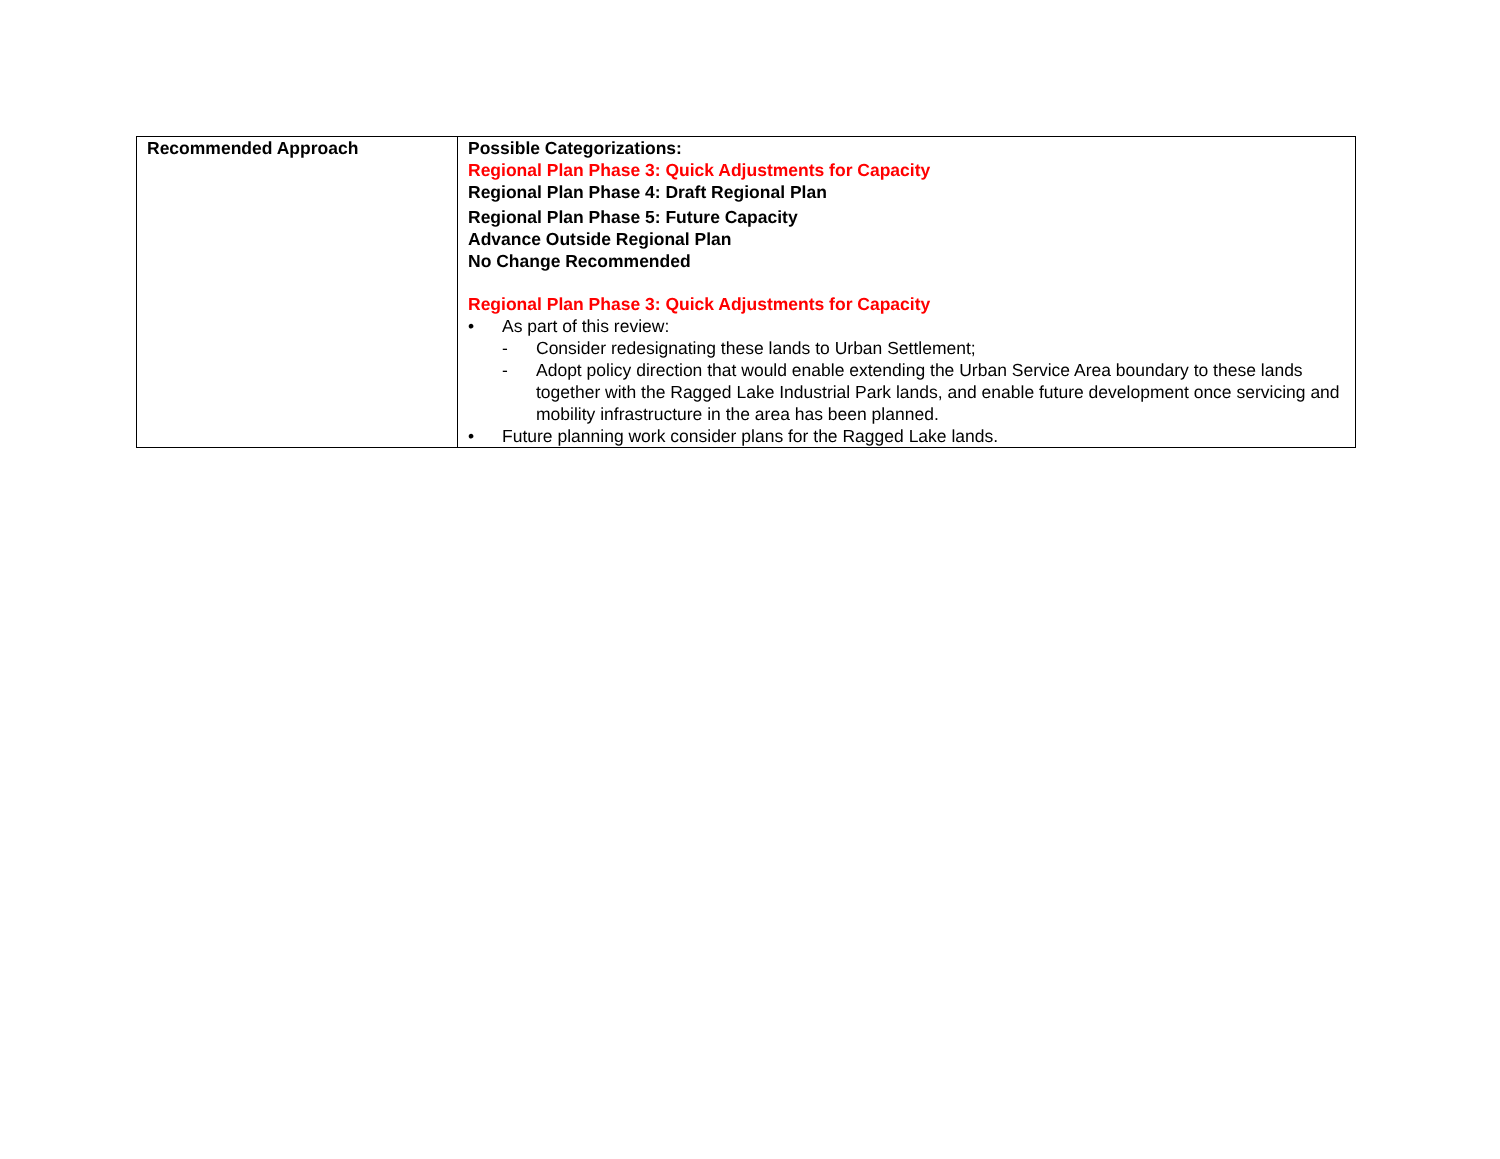| Recommended Approach | Possible Categorizations: Regional Plan Phase 3: Quick Adjustments for Capacity Regional Plan Phase 4: Draft Regional Plan Regional Plan Phase 5: Future Capacity Advance Outside Regional Plan No Change Recommended Regional Plan Phase 3: Quick Adjustments for Capacity • As part of this review: - Consider redesignating these lands to Urban Settlement; - Adopt policy direction that would enable extending the Urban Service Area boundary to these lands together with the Ragged Lake Industrial Park lands, and enable future development once servicing and mobility infrastructure in the area has been planned. • Future planning work consider plans for the Ragged Lake lands. |